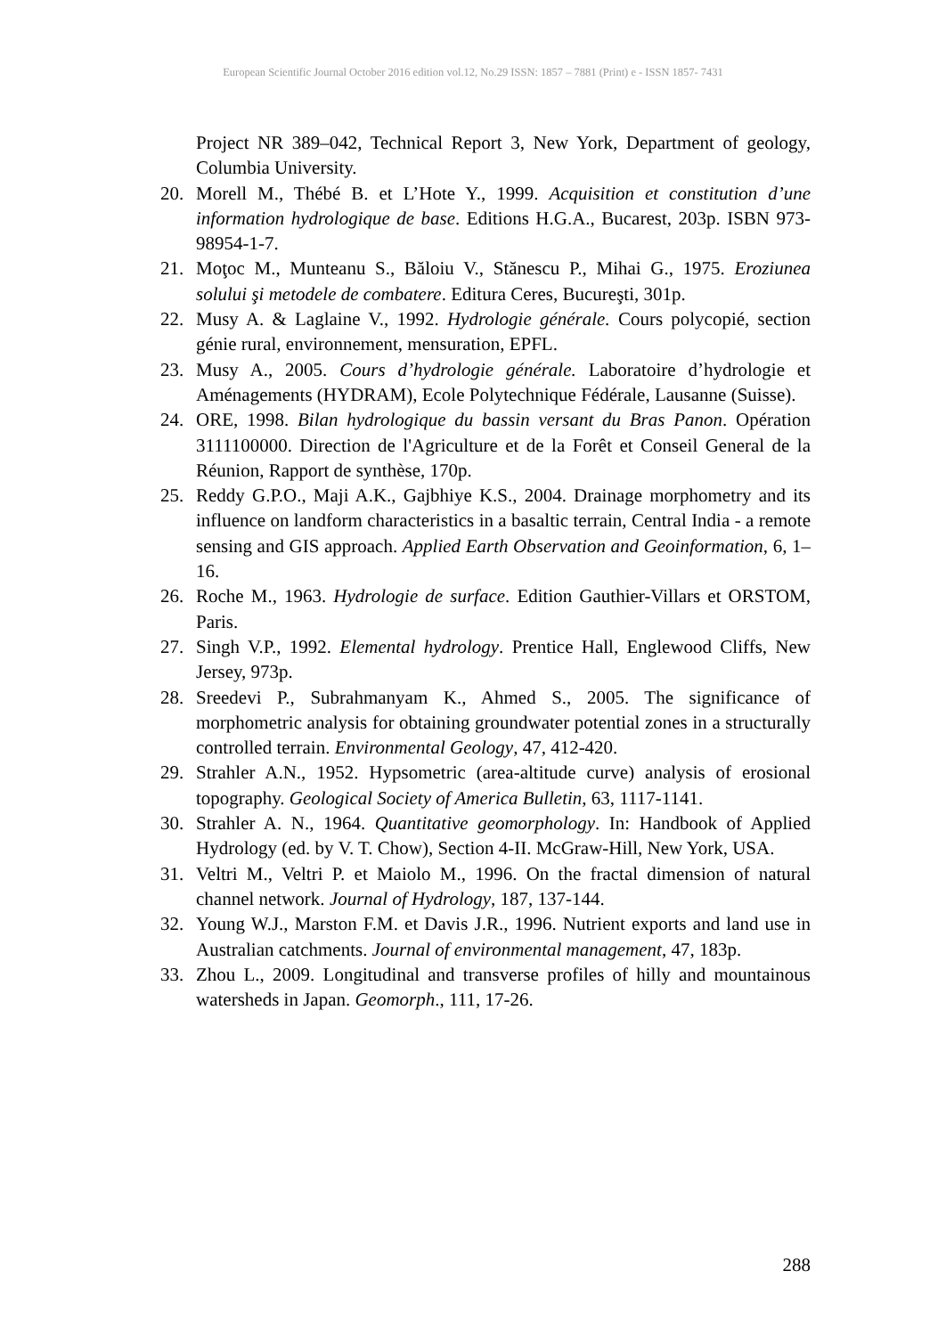European Scientific Journal October 2016 edition vol.12, No.29 ISSN: 1857 – 7881 (Print) e - ISSN 1857- 7431
Project NR 389–042, Technical Report 3, New York, Department of geology, Columbia University.
20. Morell M., Thébé B. et L’Hote Y., 1999. Acquisition et constitution d’une information hydrologique de base. Editions H.G.A., Bucarest, 203p. ISBN 973-98954-1-7.
21. Moţoc M., Munteanu S., Băloiu V., Stănescu P., Mihai G., 1975. Eroziunea solului şi metodele de combatere. Editura Ceres, Bucureşti, 301p.
22. Musy A. & Laglaine V., 1992. Hydrologie générale. Cours polycopié, section génie rural, environnement, mensuration, EPFL.
23. Musy A., 2005. Cours d’hydrologie générale. Laboratoire d’hydrologie et Aménagements (HYDRAM), Ecole Polytechnique Fédérale, Lausanne (Suisse).
24. ORE, 1998. Bilan hydrologique du bassin versant du Bras Panon. Opération 3111100000. Direction de l'Agriculture et de la Forêt et Conseil General de la Réunion, Rapport de synthèse, 170p.
25. Reddy G.P.O., Maji A.K., Gajbhiye K.S., 2004. Drainage morphometry and its influence on landform characteristics in a basaltic terrain, Central India - a remote sensing and GIS approach. Applied Earth Observation and Geoinformation, 6, 1–16.
26. Roche M., 1963. Hydrologie de surface. Edition Gauthier-Villars et ORSTOM, Paris.
27. Singh V.P., 1992. Elemental hydrology. Prentice Hall, Englewood Cliffs, New Jersey, 973p.
28. Sreedevi P., Subrahmanyam K., Ahmed S., 2005. The significance of morphometric analysis for obtaining groundwater potential zones in a structurally controlled terrain. Environmental Geology, 47, 412-420.
29. Strahler A.N., 1952. Hypsometric (area-altitude curve) analysis of erosional topography. Geological Society of America Bulletin, 63, 1117-1141.
30. Strahler A. N., 1964. Quantitative geomorphology. In: Handbook of Applied Hydrology (ed. by V. T. Chow), Section 4-II. McGraw-Hill, New York, USA.
31. Veltri M., Veltri P. et Maiolo M., 1996. On the fractal dimension of natural channel network. Journal of Hydrology, 187, 137-144.
32. Young W.J., Marston F.M. et Davis J.R., 1996. Nutrient exports and land use in Australian catchments. Journal of environmental management, 47, 183p.
33. Zhou L., 2009. Longitudinal and transverse profiles of hilly and mountainous watersheds in Japan. Geomorph., 111, 17-26.
288